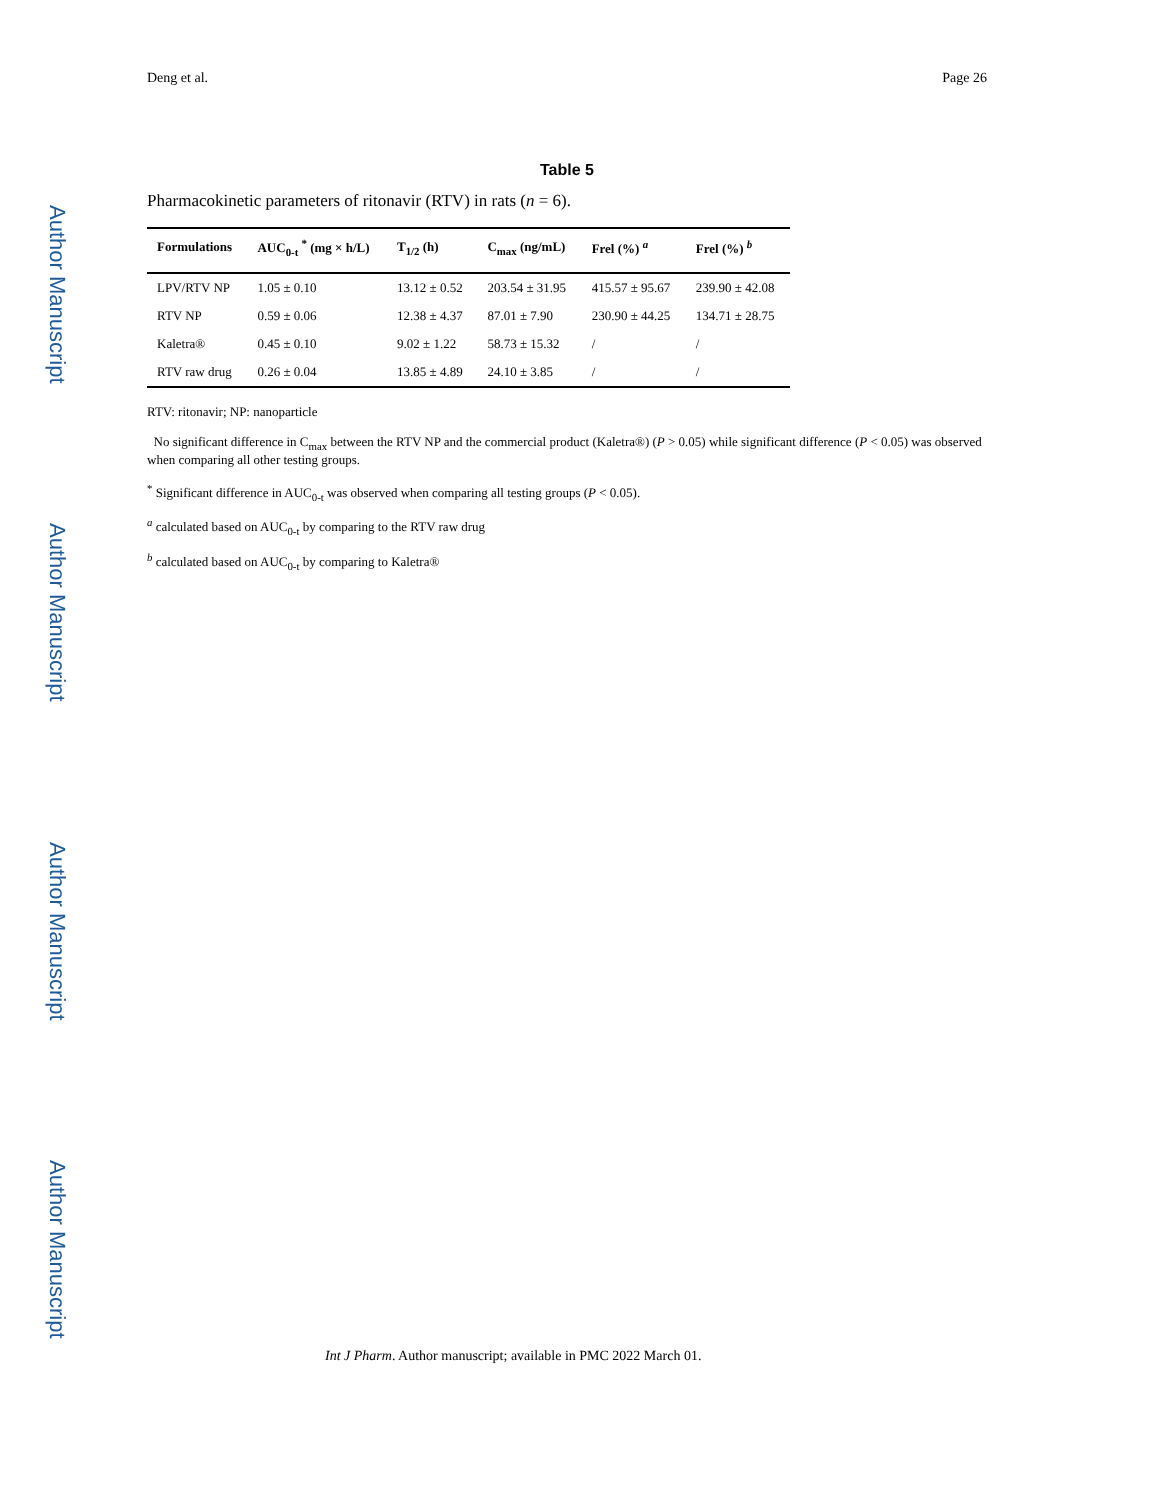Author Manuscript
Author Manuscript
Author Manuscript
Author Manuscript
Deng et al. Page 26
Table 5
Pharmacokinetic parameters of ritonavir (RTV) in rats (n = 6).
| Formulations | AUC<sub>0-t</sub> <sup>*</sup> (mg × h/L) | T<sub>1/2</sub> (h) | C<sub>max</sub> (ng/mL) | Frel (%) <sup>a</sup> | Frel (%) <sup>b</sup> |
| --- | --- | --- | --- | --- | --- |
| LPV/RTV NP | 1.05 ± 0.10 | 13.12 ± 0.52 | 203.54 ± 31.95 | 415.57 ± 95.67 | 239.90 ± 42.08 |
| RTV NP | 0.59 ± 0.06 | 12.38 ± 4.37 | 87.01 ± 7.90 | 230.90 ± 44.25 | 134.71 ± 28.75 |
| Kaletra® | 0.45 ± 0.10 | 9.02 ± 1.22 | 58.73 ± 15.32 | / | / |
| RTV raw drug | 0.26 ± 0.04 | 13.85 ± 4.89 | 24.10 ± 3.85 | / | / |
RTV: ritonavir; NP: nanoparticle
No significant difference in C<sub>max</sub> between the RTV NP and the commercial product (Kaletra®) (P > 0.05) while significant difference (P < 0.05) was observed when comparing all other testing groups.
<sup>*</sup> Significant difference in AUC<sub>0-t</sub> was observed when comparing all testing groups (P < 0.05).
<sup>a</sup> calculated based on AUC<sub>0-t</sub> by comparing to the RTV raw drug
<sup>b</sup> calculated based on AUC<sub>0-t</sub> by comparing to Kaletra®
Int J Pharm. Author manuscript; available in PMC 2022 March 01.